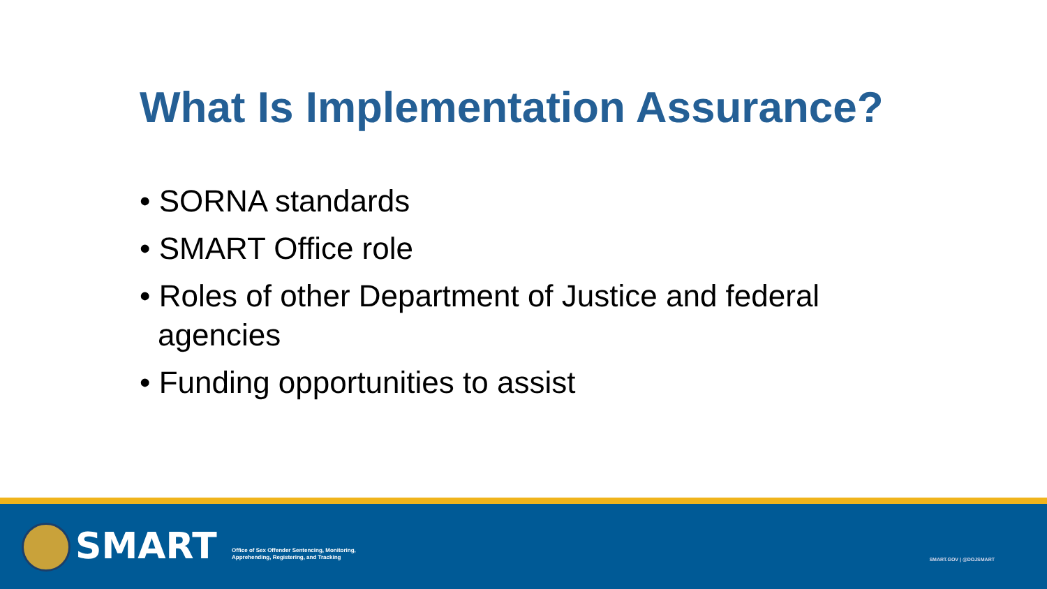What Is Implementation Assurance?
• SORNA standards
• SMART Office role
• Roles of other Department of Justice and federal agencies
• Funding opportunities to assist
SMART
Office of Sex Offender Sentencing, Monitoring,
Apprehending, Registering, and Tracking
SMART.GOV | @DOJSMART